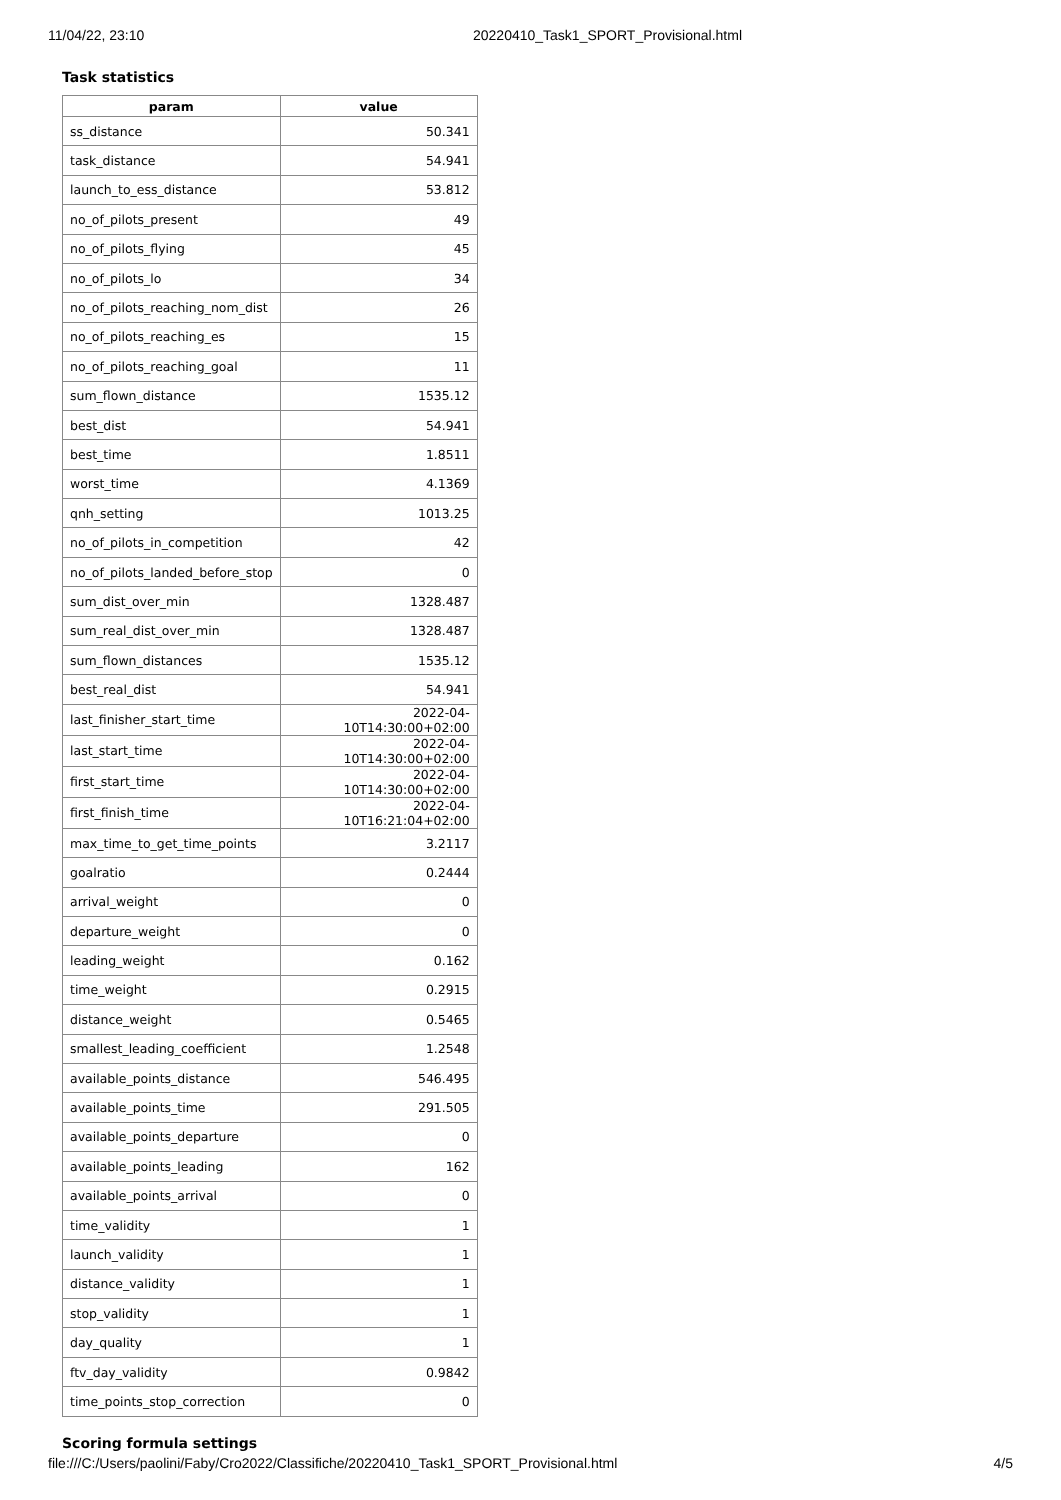11/04/22, 23:10 20220410_Task1_SPORT_Provisional.html
Task statistics
| param | value |
| --- | --- |
| ss_distance | 50.341 |
| task_distance | 54.941 |
| launch_to_ess_distance | 53.812 |
| no_of_pilots_present | 49 |
| no_of_pilots_flying | 45 |
| no_of_pilots_lo | 34 |
| no_of_pilots_reaching_nom_dist | 26 |
| no_of_pilots_reaching_es | 15 |
| no_of_pilots_reaching_goal | 11 |
| sum_flown_distance | 1535.12 |
| best_dist | 54.941 |
| best_time | 1.8511 |
| worst_time | 4.1369 |
| qnh_setting | 1013.25 |
| no_of_pilots_in_competition | 42 |
| no_of_pilots_landed_before_stop | 0 |
| sum_dist_over_min | 1328.487 |
| sum_real_dist_over_min | 1328.487 |
| sum_flown_distances | 1535.12 |
| best_real_dist | 54.941 |
| last_finisher_start_time | 2022-04-10T14:30:00+02:00 |
| last_start_time | 2022-04-10T14:30:00+02:00 |
| first_start_time | 2022-04-10T14:30:00+02:00 |
| first_finish_time | 2022-04-10T16:21:04+02:00 |
| max_time_to_get_time_points | 3.2117 |
| goalratio | 0.2444 |
| arrival_weight | 0 |
| departure_weight | 0 |
| leading_weight | 0.162 |
| time_weight | 0.2915 |
| distance_weight | 0.5465 |
| smallest_leading_coefficient | 1.2548 |
| available_points_distance | 546.495 |
| available_points_time | 291.505 |
| available_points_departure | 0 |
| available_points_leading | 162 |
| available_points_arrival | 0 |
| time_validity | 1 |
| launch_validity | 1 |
| distance_validity | 1 |
| stop_validity | 1 |
| day_quality | 1 |
| ftv_day_validity | 0.9842 |
| time_points_stop_correction | 0 |
Scoring formula settings
file:///C:/Users/paolini/Faby/Cro2022/Classifiche/20220410_Task1_SPORT_Provisional.html 4/5